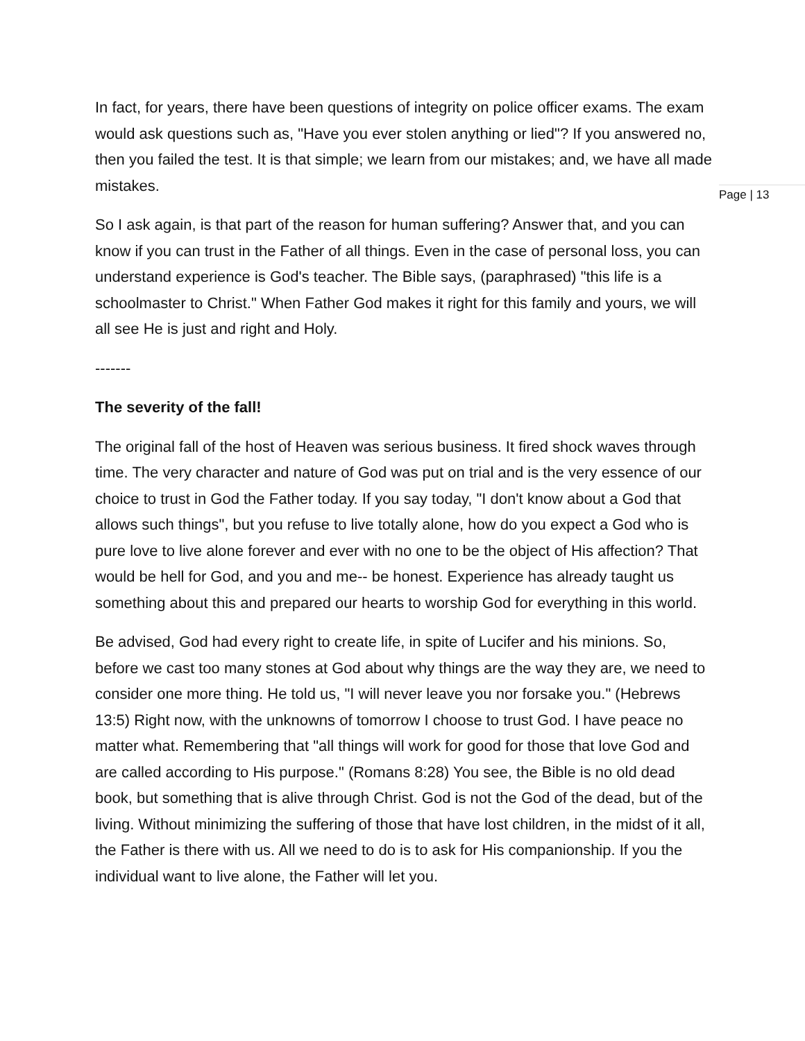Page | 13
In fact, for years, there have been questions of integrity on police officer exams. The exam would ask questions such as, "Have you ever stolen anything or lied"? If you answered no, then you failed the test. It is that simple; we learn from our mistakes; and, we have all made mistakes.
So I ask again, is that part of the reason for human suffering? Answer that, and you can know if you can trust in the Father of all things. Even in the case of personal loss, you can understand experience is God's teacher. The Bible says, (paraphrased) "this life is a schoolmaster to Christ." When Father God makes it right for this family and yours, we will all see He is just and right and Holy.
-------
The severity of the fall!
The original fall of the host of Heaven was serious business. It fired shock waves through time. The very character and nature of God was put on trial and is the very essence of our choice to trust in God the Father today. If you say today, "I don't know about a God that allows such things", but you refuse to live totally alone, how do you expect a God who is pure love to live alone forever and ever with no one to be the object of His affection? That would be hell for God, and you and me-- be honest. Experience has already taught us something about this and prepared our hearts to worship God for everything in this world.
Be advised, God had every right to create life, in spite of Lucifer and his minions. So, before we cast too many stones at God about why things are the way they are, we need to consider one more thing. He told us, "I will never leave you nor forsake you." (Hebrews 13:5) Right now, with the unknowns of tomorrow I choose to trust God. I have peace no matter what. Remembering that "all things will work for good for those that love God and are called according to His purpose." (Romans 8:28) You see, the Bible is no old dead book, but something that is alive through Christ. God is not the God of the dead, but of the living. Without minimizing the suffering of those that have lost children, in the midst of it all, the Father is there with us. All we need to do is to ask for His companionship. If you the individual want to live alone, the Father will let you.